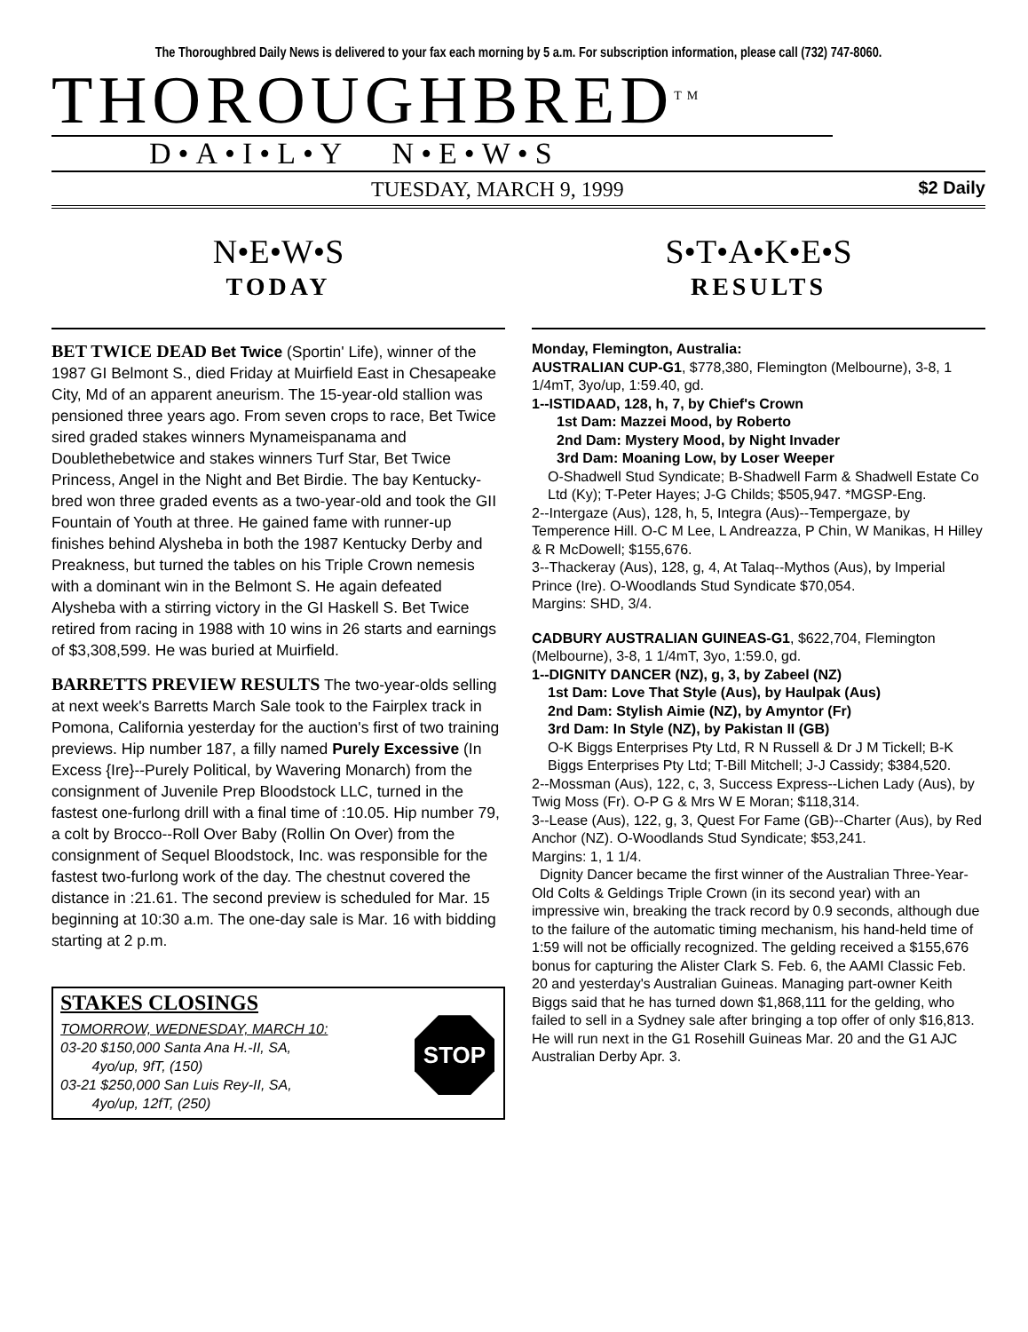The Thoroughbred Daily News is delivered to your fax each morning by 5 a.m. For subscription information, please call (732) 747-8060.
THOROUGHBRED<sup>TM</sup>
D•A•I•L•Y N•E•W•S
TUESDAY, MARCH 9, 1999 $2 Daily
N•E•W•S
TODAY
BET TWICE DEAD Bet Twice (Sportin' Life), winner of the 1987 GI Belmont S., died Friday at Muirfield East in Chesapeake City, Md of an apparent aneurism. The 15-year-old stallion was pensioned three years ago. From seven crops to race, Bet Twice sired graded stakes winners Mynameispanama and Doublethebetwice and stakes winners Turf Star, Bet Twice Princess, Angel in the Night and Bet Birdie. The bay Kentucky-bred won three graded events as a two-year-old and took the GII Fountain of Youth at three. He gained fame with runner-up finishes behind Alysheba in both the 1987 Kentucky Derby and Preakness, but turned the tables on his Triple Crown nemesis with a dominant win in the Belmont S. He again defeated Alysheba with a stirring victory in the GI Haskell S. Bet Twice retired from racing in 1988 with 10 wins in 26 starts and earnings of $3,308,599. He was buried at Muirfield.
BARRETTS PREVIEW RESULTS The two-year-olds selling at next week's Barretts March Sale took to the Fairplex track in Pomona, California yesterday for the auction's first of two training previews. Hip number 187, a filly named Purely Excessive (In Excess {Ire}--Purely Political, by Wavering Monarch) from the consignment of Juvenile Prep Bloodstock LLC, turned in the fastest one-furlong drill with a final time of :10.05. Hip number 79, a colt by Brocco--Roll Over Baby (Rollin On Over) from the consignment of Sequel Bloodstock, Inc. was responsible for the fastest two-furlong work of the day. The chestnut covered the distance in :21.61. The second preview is scheduled for Mar. 15 beginning at 10:30 a.m. The one-day sale is Mar. 16 with bidding starting at 2 p.m.
STAKES CLOSINGS
STOP
TOMORROW, WEDNESDAY, MARCH 10:
03-20 $150,000 Santa Ana H.-II, SA,
4yo/up, 9fT, (150)
03-21 $250,000 San Luis Rey-II, SA,
4yo/up, 12fT, (250)
S•T•A•K•E•S
RESULTS
Monday, Flemington, Australia:
AUSTRALIAN CUP-G1, $778,380, Flemington (Melbourne), 3-8, 1 1/4mT, 3yo/up, 1:59.40, gd.
1--ISTIDAAD, 128, h, 7, by Chief's Crown
1st Dam: Mazzei Mood, by Roberto
2nd Dam: Mystery Mood, by Night Invader
3rd Dam: Moaning Low, by Loser Weeper
O-Shadwell Stud Syndicate; B-Shadwell Farm & Shadwell Estate Co Ltd (Ky); T-Peter Hayes; J-G Childs; $505,947. *MGSP-Eng.
2--Intergaze (Aus), 128, h, 5, Integra (Aus)--Tempergaze, by Temperence Hill. O-C M Lee, L Andreazza, P Chin, W Manikas, H Hilley & R McDowell; $155,676.
3--Thackeray (Aus), 128, g, 4, At Talaq--Mythos (Aus), by Imperial Prince (Ire). O-Woodlands Stud Syndicate $70,054.
Margins: SHD, 3/4.
CADBURY AUSTRALIAN GUINEAS-G1, $622,704, Flemington (Melbourne), 3-8, 1 1/4mT, 3yo, 1:59.0, gd.
1--DIGNITY DANCER (NZ), g, 3, by Zabeel (NZ)
1st Dam: Love That Style (Aus), by Haulpak (Aus)
2nd Dam: Stylish Aimie (NZ), by Amyntor (Fr)
3rd Dam: In Style (NZ), by Pakistan II (GB)
O-K Biggs Enterprises Pty Ltd, R N Russell & Dr J M Tickell; B-K Biggs Enterprises Pty Ltd; T-Bill Mitchell; J-J Cassidy; $384,520.
2--Mossman (Aus), 122, c, 3, Success Express--Lichen Lady (Aus), by Twig Moss (Fr). O-P G & Mrs W E Moran; $118,314.
3--Lease (Aus), 122, g, 3, Quest For Fame (GB)--Charter (Aus), by Red Anchor (NZ). O-Woodlands Stud Syndicate; $53,241.
Margins: 1, 1 1/4.
Dignity Dancer became the first winner of the Australian Three-Year-Old Colts & Geldings Triple Crown (in its second year) with an impressive win, breaking the track record by 0.9 seconds, although due to the failure of the automatic timing mechanism, his hand-held time of 1:59 will not be officially recognized. The gelding received a $155,676 bonus for capturing the Alister Clark S. Feb. 6, the AAMI Classic Feb. 20 and yesterday's Australian Guineas. Managing part-owner Keith Biggs said that he has turned down $1,868,111 for the gelding, who failed to sell in a Sydney sale after bringing a top offer of only $16,813. He will run next in the G1 Rosehill Guineas Mar. 20 and the G1 AJC Australian Derby Apr. 3.